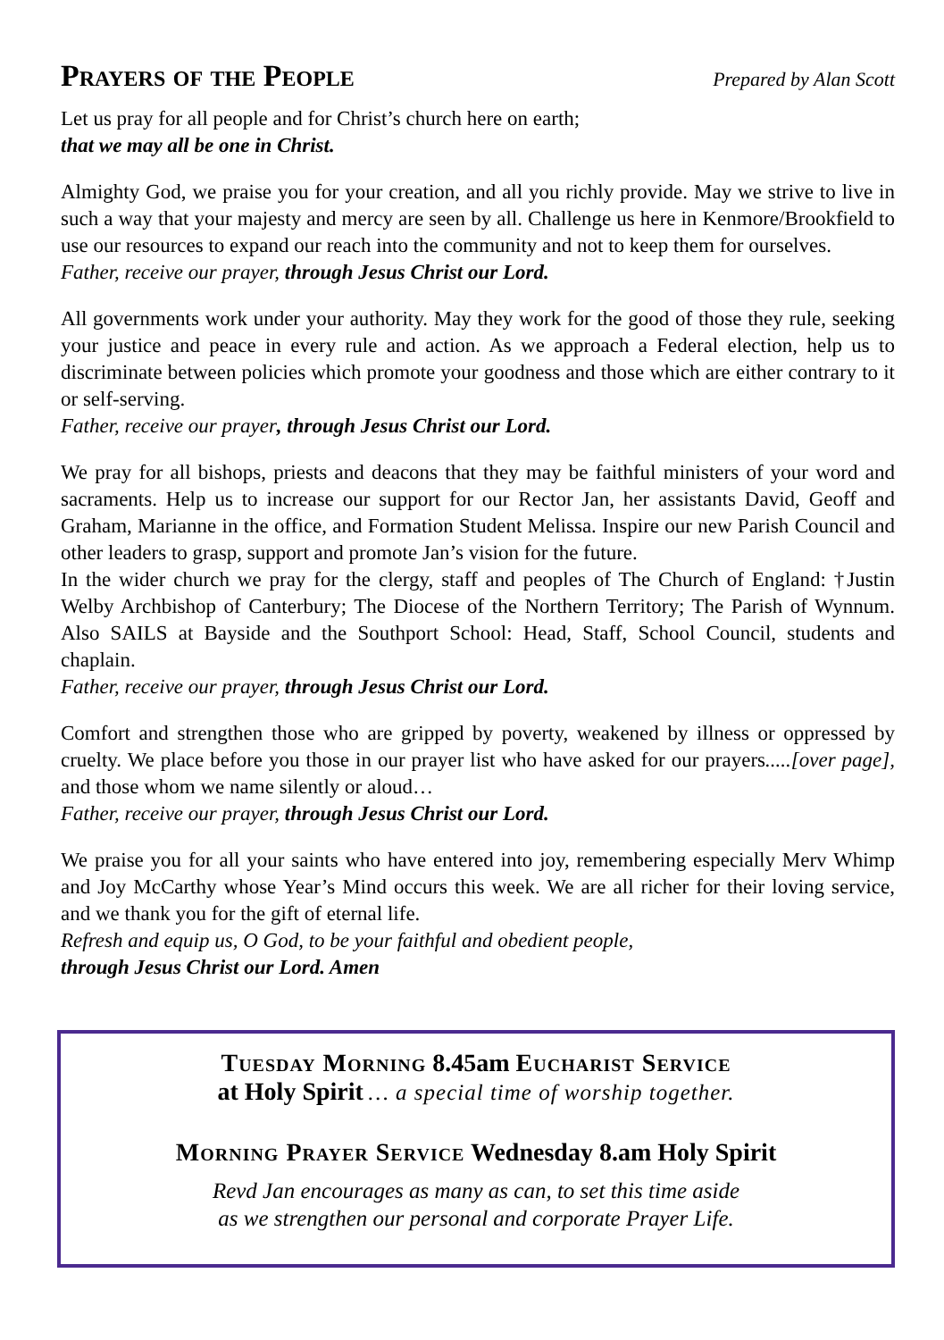Prayers of the People
Prepared by Alan Scott
Let us pray for all people and for Christ’s church here on earth;
that we may all be one in Christ.
Almighty God, we praise you for your creation, and all you richly provide. May we strive to live in such a way that your majesty and mercy are seen by all. Challenge us here in Kenmore/Brookfield to use our resources to expand our reach into the community and not to keep them for ourselves.
Father, receive our prayer, through Jesus Christ our Lord.
All governments work under your authority. May they work for the good of those they rule, seeking your justice and peace in every rule and action. As we approach a Federal election, help us to discriminate between policies which promote your goodness and those which are either contrary to it or self-serving.
Father, receive our prayer, through Jesus Christ our Lord.
We pray for all bishops, priests and deacons that they may be faithful ministers of your word and sacraments. Help us to increase our support for our Rector Jan, her assistants David, Geoff and Graham, Marianne in the office, and Formation Student Melissa. Inspire our new Parish Council and other leaders to grasp, support and promote Jan’s vision for the future.
In the wider church we pray for the clergy, staff and peoples of The Church of England: †Justin Welby Archbishop of Canterbury; The Diocese of the Northern Territory; The Parish of Wynnum. Also SAILS at Bayside and the Southport School: Head, Staff, School Council, students and chaplain.
Father, receive our prayer, through Jesus Christ our Lord.
Comfort and strengthen those who are gripped by poverty, weakened by illness or oppressed by cruelty. We place before you those in our prayer list who have asked for our prayers.....[over page], and those whom we name silently or aloud…
Father, receive our prayer, through Jesus Christ our Lord.
We praise you for all your saints who have entered into joy, remembering especially Merv Whimp and Joy McCarthy whose Year’s Mind occurs this week. We are all richer for their loving service, and we thank you for the gift of eternal life.
Refresh and equip us, O God, to be your faithful and obedient people,
through Jesus Christ our Lord. Amen
Tuesday Morning 8.45am Eucharist Service
at Holy Spirit … a special time of worship together.
Morning Prayer Service Wednesday 8.am Holy Spirit
Revd Jan encourages as many as can, to set this time aside
as we strengthen our personal and corporate Prayer Life.